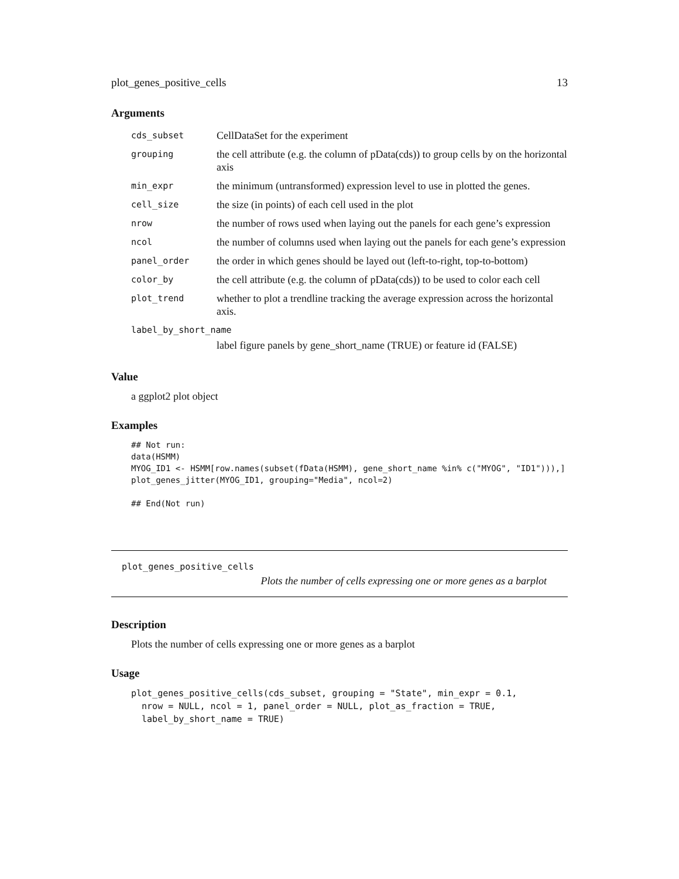plot_genes_positive_cells 13
Arguments
| cds_subset | CellDataSet for the experiment |
| grouping | the cell attribute (e.g. the column of pData(cds)) to group cells by on the horizontal axis |
| min_expr | the minimum (untransformed) expression level to use in plotted the genes. |
| cell_size | the size (in points) of each cell used in the plot |
| nrow | the number of rows used when laying out the panels for each gene’s expression |
| ncol | the number of columns used when laying out the panels for each gene’s expression |
| panel_order | the order in which genes should be layed out (left-to-right, top-to-bottom) |
| color_by | the cell attribute (e.g. the column of pData(cds)) to be used to color each cell |
| plot_trend | whether to plot a trendline tracking the average expression across the horizontal axis. |
| label_by_short_name | |
| | label figure panels by gene_short_name (TRUE) or feature id (FALSE) |
Value
a ggplot2 plot object
Examples
## Not run:
data(HSMM)
MYOG_ID1 <- HSMM[row.names(subset(fData(HSMM), gene_short_name %in% c("MYOG", "ID1"))),]
plot_genes_jitter(MYOG_ID1, grouping="Media", ncol=2)

## End(Not run)
plot_genes_positive_cells
Plots the number of cells expressing one or more genes as a barplot
Description
Plots the number of cells expressing one or more genes as a barplot
Usage
plot_genes_positive_cells(cds_subset, grouping = "State", min_expr = 0.1,
  nrow = NULL, ncol = 1, panel_order = NULL, plot_as_fraction = TRUE,
  label_by_short_name = TRUE)